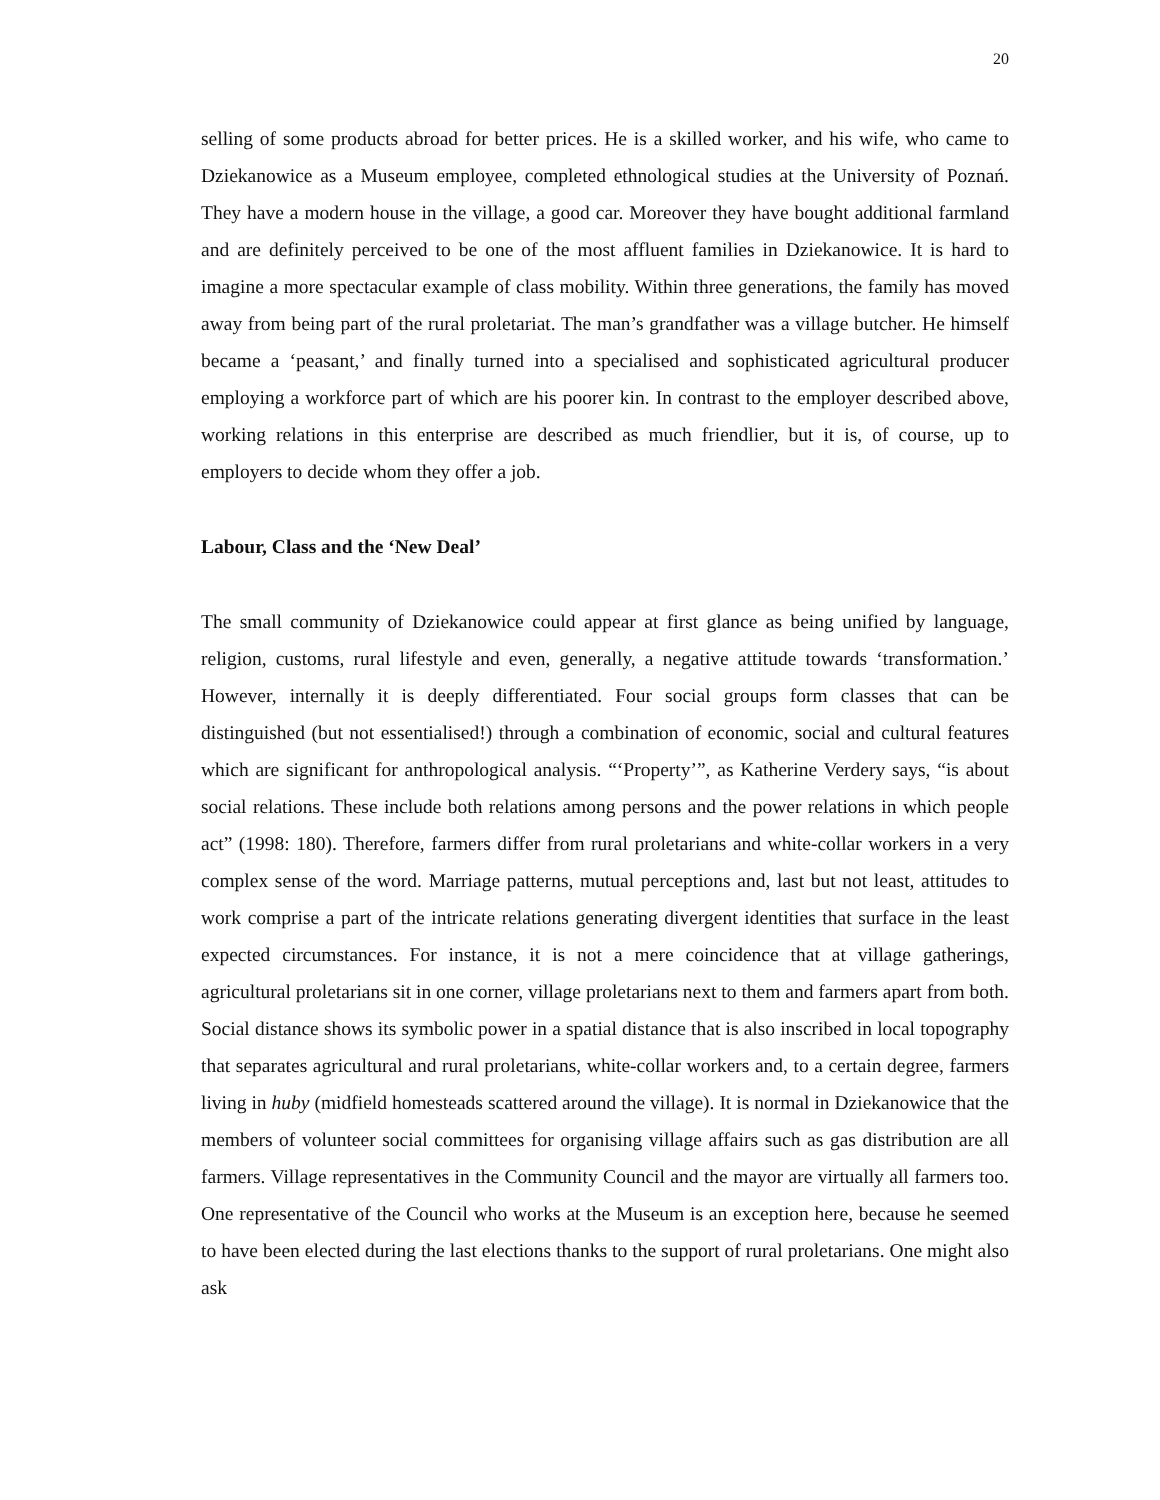20
selling of some products abroad for better prices. He is a skilled worker, and his wife, who came to Dziekanowice as a Museum employee, completed ethnological studies at the University of Poznań. They have a modern house in the village, a good car. Moreover they have bought additional farmland and are definitely perceived to be one of the most affluent families in Dziekanowice. It is hard to imagine a more spectacular example of class mobility. Within three generations, the family has moved away from being part of the rural proletariat. The man’s grandfather was a village butcher. He himself became a ‘peasant,’ and finally turned into a specialised and sophisticated agricultural producer employing a workforce part of which are his poorer kin. In contrast to the employer described above, working relations in this enterprise are described as much friendlier, but it is, of course, up to employers to decide whom they offer a job.
Labour, Class and the ‘New Deal’
The small community of Dziekanowice could appear at first glance as being unified by language, religion, customs, rural lifestyle and even, generally, a negative attitude towards ‘transformation.’ However, internally it is deeply differentiated. Four social groups form classes that can be distinguished (but not essentialised!) through a combination of economic, social and cultural features which are significant for anthropological analysis. “‘Property’”, as Katherine Verdery says, “is about social relations. These include both relations among persons and the power relations in which people act” (1998: 180). Therefore, farmers differ from rural proletarians and white-collar workers in a very complex sense of the word. Marriage patterns, mutual perceptions and, last but not least, attitudes to work comprise a part of the intricate relations generating divergent identities that surface in the least expected circumstances. For instance, it is not a mere coincidence that at village gatherings, agricultural proletarians sit in one corner, village proletarians next to them and farmers apart from both. Social distance shows its symbolic power in a spatial distance that is also inscribed in local topography that separates agricultural and rural proletarians, white-collar workers and, to a certain degree, farmers living in huby (midfield homesteads scattered around the village). It is normal in Dziekanowice that the members of volunteer social committees for organising village affairs such as gas distribution are all farmers. Village representatives in the Community Council and the mayor are virtually all farmers too. One representative of the Council who works at the Museum is an exception here, because he seemed to have been elected during the last elections thanks to the support of rural proletarians. One might also ask